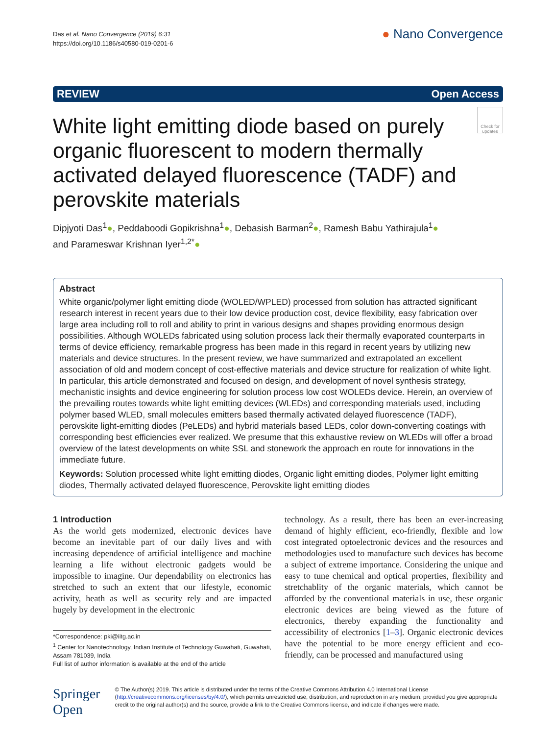Das et al. Nano Convergence (2019) 6:31
https://doi.org/10.1186/s40580-019-0201-6
● Nano Convergence
REVIEW Open Access
White light emitting diode based on purely organic fluorescent to modern thermally activated delayed fluorescence (TADF) and perovskite materials
Check for updates
Dipjyoti Das<sup>1</sup>●, Peddaboodi Gopikrishna<sup>1</sup>●, Debasish Barman<sup>2</sup>●, Ramesh Babu Yathirajula<sup>1</sup>●
and Parameswar Krishnan Iyer<sup>1,2*</sup>●
Abstract
White organic/polymer light emitting diode (WOLED/WPLED) processed from solution has attracted significant research interest in recent years due to their low device production cost, device flexibility, easy fabrication over large area including roll to roll and ability to print in various designs and shapes providing enormous design possibilities. Although WOLEDs fabricated using solution process lack their thermally evaporated counterparts in terms of device efficiency, remarkable progress has been made in this regard in recent years by utilizing new materials and device structures. In the present review, we have summarized and extrapolated an excellent association of old and modern concept of cost-effective materials and device structure for realization of white light. In particular, this article demonstrated and focused on design, and development of novel synthesis strategy, mechanistic insights and device engineering for solution process low cost WOLEDs device. Herein, an overview of the prevailing routes towards white light emitting devices (WLEDs) and corresponding materials used, including polymer based WLED, small molecules emitters based thermally activated delayed fluorescence (TADF), perovskite light-emitting diodes (PeLEDs) and hybrid materials based LEDs, color down-converting coatings with corresponding best efficiencies ever realized. We presume that this exhaustive review on WLEDs will offer a broad overview of the latest developments on white SSL and stonework the approach en route for innovations in the immediate future.
Keywords: Solution processed white light emitting diodes, Organic light emitting diodes, Polymer light emitting diodes, Thermally activated delayed fluorescence, Perovskite light emitting diodes
1 Introduction
As the world gets modernized, electronic devices have become an inevitable part of our daily lives and with increasing dependence of artificial intelligence and machine learning a life without electronic gadgets would be impossible to imagine. Our dependability on electronics has stretched to such an extent that our lifestyle, economic activity, heath as well as security rely and are impacted hugely by development in the electronic
*Correspondence: pki@iitg.ac.in
<sup>1</sup> Center for Nanotechnology, Indian Institute of Technology Guwahati, Guwahati, Assam 781039, India
Full list of author information is available at the end of the article
technology. As a result, there has been an ever-increasing demand of highly efficient, eco-friendly, flexible and low cost integrated optoelectronic devices and the resources and methodologies used to manufacture such devices has become a subject of extreme importance. Considering the unique and easy to tune chemical and optical properties, flexibility and stretchablity of the organic materials, which cannot be afforded by the conventional materials in use, these organic electronic devices are being viewed as the future of electronics, thereby expanding the functionality and accessibility of electronics [1–3]. Organic electronic devices have the potential to be more energy efficient and eco-friendly, can be processed and manufactured using
Springer Open
© The Author(s) 2019. This article is distributed under the terms of the Creative Commons Attribution 4.0 International License (http://creativecommons.org/licenses/by/4.0/), which permits unrestricted use, distribution, and reproduction in any medium, provided you give appropriate credit to the original author(s) and the source, provide a link to the Creative Commons license, and indicate if changes were made.